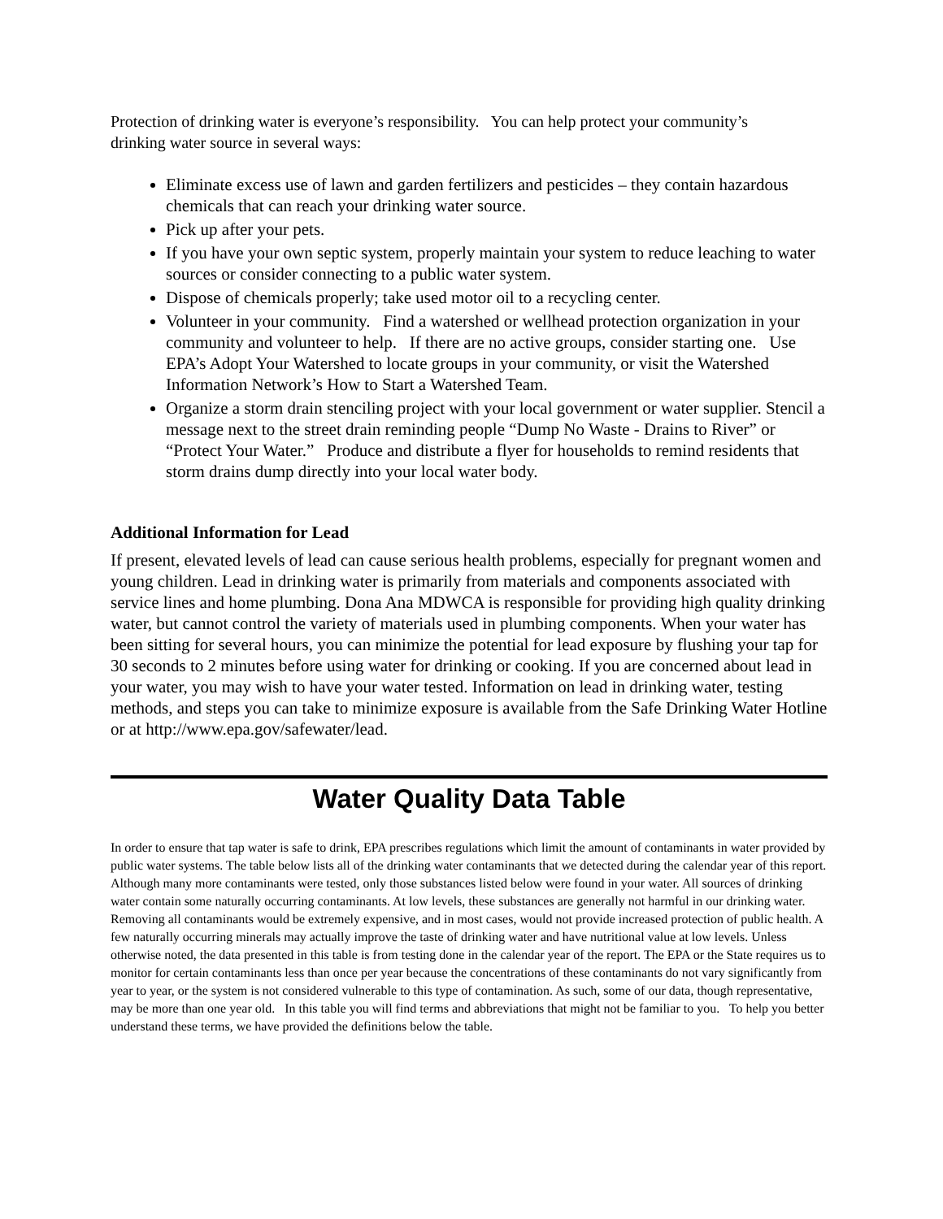Protection of drinking water is everyone’s responsibility. You can help protect your community’s drinking water source in several ways:
Eliminate excess use of lawn and garden fertilizers and pesticides – they contain hazardous chemicals that can reach your drinking water source.
Pick up after your pets.
If you have your own septic system, properly maintain your system to reduce leaching to water sources or consider connecting to a public water system.
Dispose of chemicals properly; take used motor oil to a recycling center.
Volunteer in your community. Find a watershed or wellhead protection organization in your community and volunteer to help. If there are no active groups, consider starting one. Use EPA’s Adopt Your Watershed to locate groups in your community, or visit the Watershed Information Network’s How to Start a Watershed Team.
Organize a storm drain stenciling project with your local government or water supplier. Stencil a message next to the street drain reminding people “Dump No Waste - Drains to River” or “Protect Your Water.” Produce and distribute a flyer for households to remind residents that storm drains dump directly into your local water body.
Additional Information for Lead
If present, elevated levels of lead can cause serious health problems, especially for pregnant women and young children. Lead in drinking water is primarily from materials and components associated with service lines and home plumbing. Dona Ana MDWCA is responsible for providing high quality drinking water, but cannot control the variety of materials used in plumbing components. When your water has been sitting for several hours, you can minimize the potential for lead exposure by flushing your tap for 30 seconds to 2 minutes before using water for drinking or cooking. If you are concerned about lead in your water, you may wish to have your water tested. Information on lead in drinking water, testing methods, and steps you can take to minimize exposure is available from the Safe Drinking Water Hotline or at http://www.epa.gov/safewater/lead.
Water Quality Data Table
In order to ensure that tap water is safe to drink, EPA prescribes regulations which limit the amount of contaminants in water provided by public water systems. The table below lists all of the drinking water contaminants that we detected during the calendar year of this report. Although many more contaminants were tested, only those substances listed below were found in your water. All sources of drinking water contain some naturally occurring contaminants. At low levels, these substances are generally not harmful in our drinking water. Removing all contaminants would be extremely expensive, and in most cases, would not provide increased protection of public health. A few naturally occurring minerals may actually improve the taste of drinking water and have nutritional value at low levels. Unless otherwise noted, the data presented in this table is from testing done in the calendar year of the report. The EPA or the State requires us to monitor for certain contaminants less than once per year because the concentrations of these contaminants do not vary significantly from year to year, or the system is not considered vulnerable to this type of contamination. As such, some of our data, though representative, may be more than one year old. In this table you will find terms and abbreviations that might not be familiar to you. To help you better understand these terms, we have provided the definitions below the table.